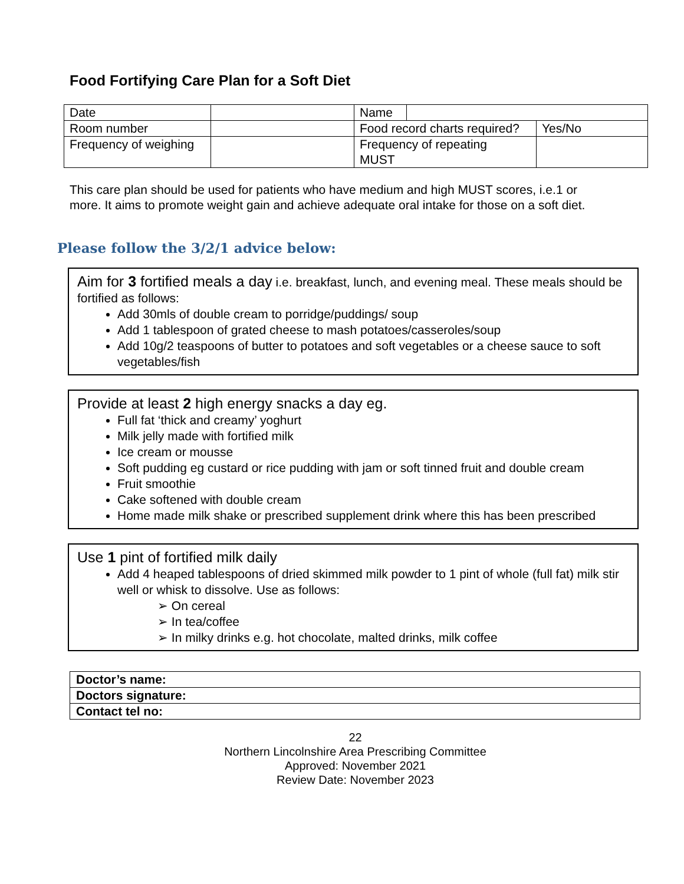Food Fortifying Care Plan for a Soft Diet
| Date | | Name | | |
| Room number | | Food record charts required? | | Yes/No |
| Frequency of weighing | | Frequency of repeating MUST | | |
This care plan should be used for patients who have medium and high MUST scores, i.e.1 or more. It aims to promote weight gain and achieve adequate oral intake for those on a soft diet.
Please follow the 3/2/1 advice below:
Aim for 3 fortified meals a day i.e. breakfast, lunch, and evening meal. These meals should be fortified as follows:
Add 30mls of double cream to porridge/puddings/ soup
Add 1 tablespoon of grated cheese to mash potatoes/casseroles/soup
Add 10g/2 teaspoons of butter to potatoes and soft vegetables or a cheese sauce to soft vegetables/fish
Provide at least 2 high energy snacks a day eg.
Full fat ‘thick and creamy’ yoghurt
Milk jelly made with fortified milk
Ice cream or mousse
Soft pudding eg custard or rice pudding with jam or soft tinned fruit and double cream
Fruit smoothie
Cake softened with double cream
Home made milk shake or prescribed supplement drink where this has been prescribed
Use 1 pint of fortified milk daily
Add 4 heaped tablespoons of dried skimmed milk powder to 1 pint of whole (full fat) milk stir well or whisk to dissolve. Use as follows:
➢ On cereal
➢ In tea/coffee
➢ In milky drinks e.g. hot chocolate, malted drinks, milk coffee
| Doctor’s name: |
| Doctors signature: |
| Contact tel no: |
22
Northern Lincolnshire Area Prescribing Committee
Approved: November 2021
Review Date: November 2023